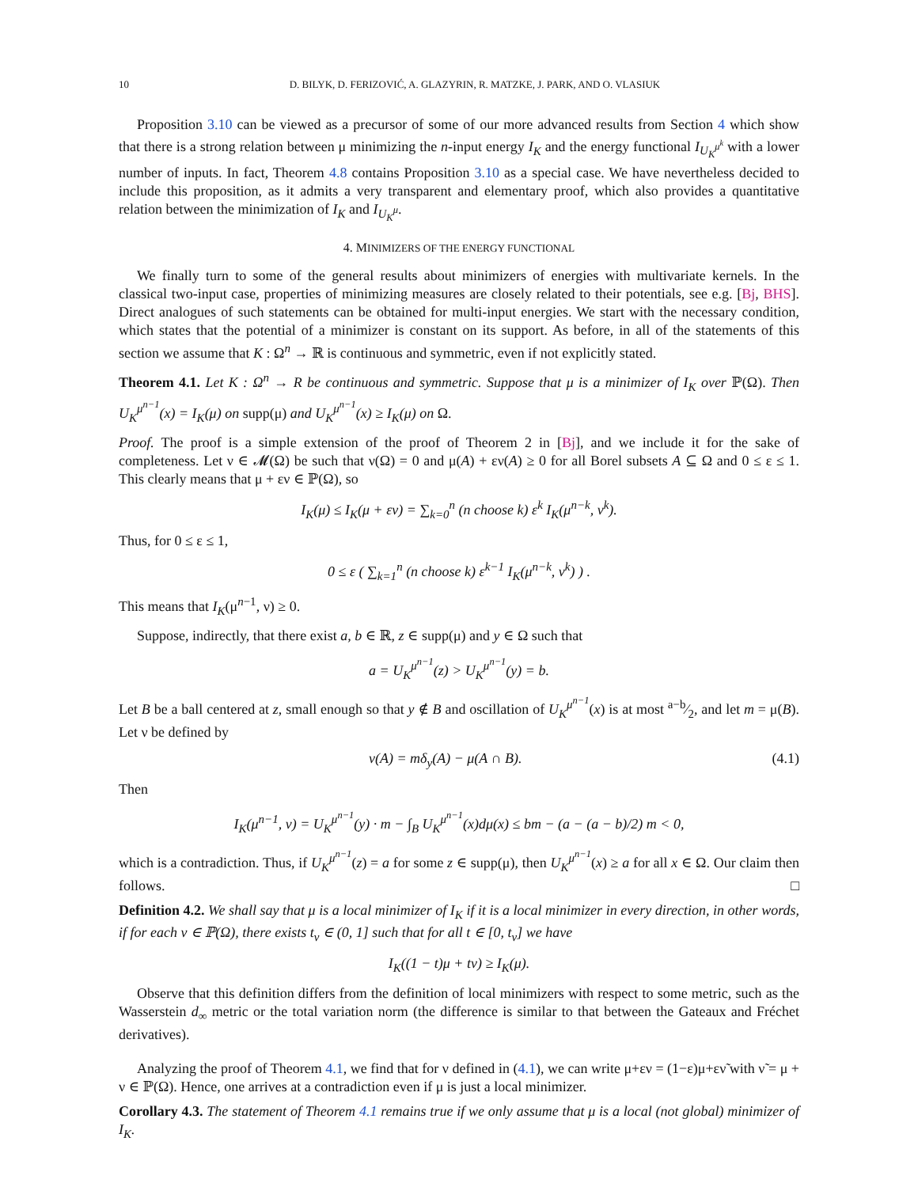10 D. BILYK, D. FERIZOVIĆ, A. GLAZYRIN, R. MATZKE, J. PARK, AND O. VLASIUK
Proposition 3.10 can be viewed as a precursor of some of our more advanced results from Section 4 which show that there is a strong relation between μ minimizing the n-input energy I<sub>K</sub> and the energy functional I<sub>U<sub>K</sub><sup>μ<sup>k</sup></sup></sub> with a lower number of inputs. In fact, Theorem 4.8 contains Proposition 3.10 as a special case. We have nevertheless decided to include this proposition, as it admits a very transparent and elementary proof, which also provides a quantitative relation between the minimization of I<sub>K</sub> and I<sub>U<sub>K</sub><sup>μ</sup></sub>.
4. MINIMIZERS OF THE ENERGY FUNCTIONAL
We finally turn to some of the general results about minimizers of energies with multivariate kernels. In the classical two-input case, properties of minimizing measures are closely related to their potentials, see e.g. [Bj, BHS]. Direct analogues of such statements can be obtained for multi-input energies. We start with the necessary condition, which states that the potential of a minimizer is constant on its support. As before, in all of the statements of this section we assume that K : Ω<sup>n</sup> → ℝ is continuous and symmetric, even if not explicitly stated.
Theorem 4.1. Let K : Ω<sup>n</sup> → R be continuous and symmetric. Suppose that μ is a minimizer of I<sub>K</sub> over ℙ(Ω). Then U<sub>K</sub><sup>μ<sup>n−1</sup></sup>(x) = I<sub>K</sub>(μ) on supp(μ) and U<sub>K</sub><sup>μ<sup>n−1</sup></sup>(x) ≥ I<sub>K</sub>(μ) on Ω.
Proof. The proof is a simple extension of the proof of Theorem 2 in [Bj], and we include it for the sake of completeness. Let ν ∈ 𝓜(Ω) be such that ν(Ω) = 0 and μ(A) + εν(A) ≥ 0 for all Borel subsets A ⊆ Ω and 0 ≤ ε ≤ 1. This clearly means that μ + εν ∈ ℙ(Ω), so
I<sub>K</sub>(μ) ≤ I<sub>K</sub>(μ + εν) = ∑<sub>k=0</sub><sup>n</sup> (n choose k) ε<sup>k</sup> I<sub>K</sub>(μ<sup>n−k</sup>, ν<sup>k</sup>).
Thus, for 0 ≤ ε ≤ 1,
0 ≤ ε ( ∑<sub>k=1</sub><sup>n</sup> (n choose k) ε<sup>k−1</sup> I<sub>K</sub>(μ<sup>n−k</sup>, ν<sup>k</sup>) ) .
This means that I<sub>K</sub>(μ<sup>n−1</sup>, ν) ≥ 0.
Suppose, indirectly, that there exist a, b ∈ ℝ, z ∈ supp(μ) and y ∈ Ω such that
a = U<sub>K</sub><sup>μ<sup>n−1</sup></sup>(z) > U<sub>K</sub><sup>μ<sup>n−1</sup></sup>(y) = b.
Let B be a ball centered at z, small enough so that y ∉ B and oscillation of U<sub>K</sub><sup>μ<sup>n−1</sup></sup>(x) is at most a−b⁄2, and let m = μ(B). Let ν be defined by
ν(A) = mδ<sub>y</sub>(A) − μ(A ∩ B). (4.1)
Then
I<sub>K</sub>(μ<sup>n−1</sup>, ν) = U<sub>K</sub><sup>μ<sup>n−1</sup></sup>(y) · m − ∫<sub>B</sub> U<sub>K</sub><sup>μ<sup>n−1</sup></sup>(x)dμ(x) ≤ bm − (a − (a − b)/2) m < 0,
which is a contradiction. Thus, if U<sub>K</sub><sup>μ<sup>n−1</sup></sup>(z) = a for some z ∈ supp(μ), then U<sub>K</sub><sup>μ<sup>n−1</sup></sup>(x) ≥ a for all x ∈ Ω. Our claim then follows. □
Definition 4.2. We shall say that μ is a local minimizer of I<sub>K</sub> if it is a local minimizer in every direction, in other words, if for each ν ∈ ℙ(Ω), there exists t<sub>ν</sub> ∈ (0, 1] such that for all t ∈ [0, t<sub>ν</sub>] we have
I<sub>K</sub>((1 − t)μ + tν) ≥ I<sub>K</sub>(μ).
Observe that this definition differs from the definition of local minimizers with respect to some metric, such as the Wasserstein d<sub>∞</sub> metric or the total variation norm (the difference is similar to that between the Gateaux and Fréchet derivatives).
Analyzing the proof of Theorem 4.1, we find that for ν defined in (4.1), we can write μ+εν = (1−ε)μ+εν̃ with ν̃ = μ + ν ∈ ℙ(Ω). Hence, one arrives at a contradiction even if μ is just a local minimizer.
Corollary 4.3. The statement of Theorem 4.1 remains true if we only assume that μ is a local (not global) minimizer of I<sub>K</sub>.